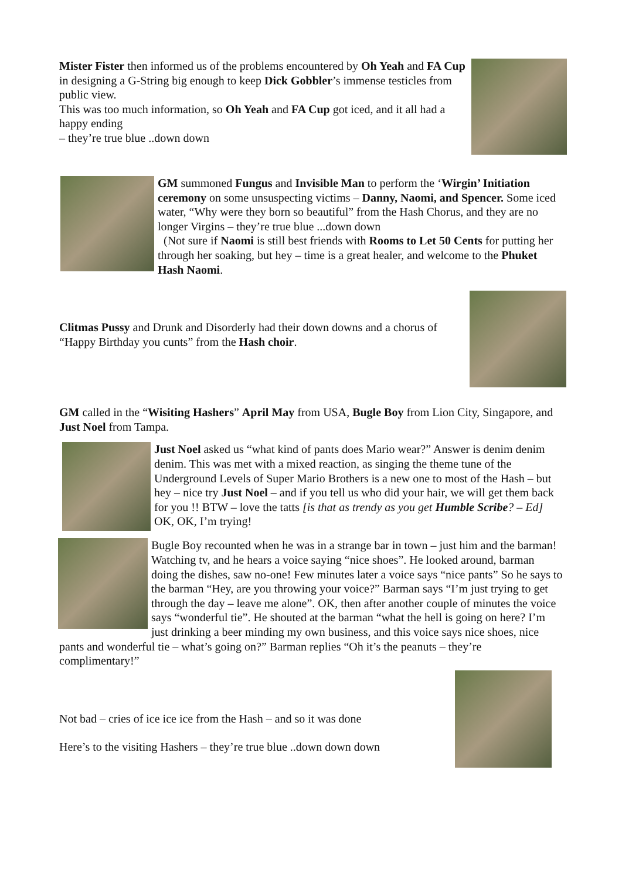Mister Fister then informed us of the problems encountered by Oh Yeah and FA Cup in designing a G-String big enough to keep Dick Gobbler’s immense testicles from public view.
This was too much information, so Oh Yeah and FA Cup got iced, and it all had a happy ending
– they’re true blue ..down down
GM summoned Fungus and Invisible Man to perform the ‘Wirgin’ Initiation ceremony on some unsuspecting victims – Danny, Naomi, and Spencer. Some iced water, “Why were they born so beautiful” from the Hash Chorus, and they are no longer Virgins – they’re true blue ...down down
(Not sure if Naomi is still best friends with Rooms to Let 50 Cents for putting her through her soaking, but hey – time is a great healer, and welcome to the Phuket Hash Naomi.
Clitmas Pussy and Drunk and Disorderly had their down downs and a chorus of “Happy Birthday you cunts” from the Hash choir.
GM called in the “Wisiting Hashers” April May from USA, Bugle Boy from Lion City, Singapore, and Just Noel from Tampa.
Just Noel asked us “what kind of pants does Mario wear?” Answer is denim denim denim. This was met with a mixed reaction, as singing the theme tune of the Underground Levels of Super Mario Brothers is a new one to most of the Hash – but hey – nice try Just Noel – and if you tell us who did your hair, we will get them back for you !! BTW – love the tatts [is that as trendy as you get Humble Scribe? – Ed] OK, OK, I’m trying!
Bugle Boy recounted when he was in a strange bar in town – just him and the barman! Watching tv, and he hears a voice saying “nice shoes”. He looked around, barman doing the dishes, saw no-one! Few minutes later a voice says “nice pants” So he says to the barman “Hey, are you throwing your voice?” Barman says “I’m just trying to get through the day – leave me alone”. OK, then after another couple of minutes the voice says “wonderful tie”. He shouted at the barman “what the hell is going on here? I’m just drinking a beer minding my own business, and this voice says nice shoes, nice pants and wonderful tie – what’s going on?” Barman replies “Oh it’s the peanuts – they’re complimentary!”
Not bad – cries of ice ice ice from the Hash – and so it was done
Here’s to the visiting Hashers – they’re true blue ..down down down